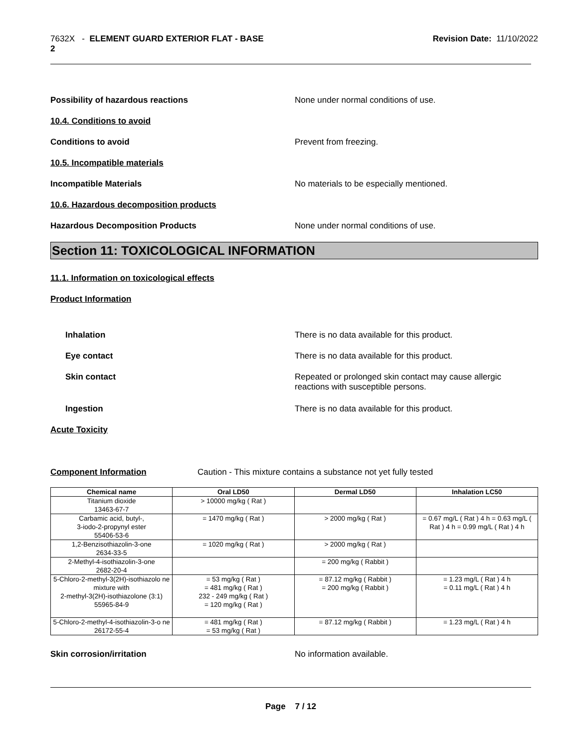7632X - ELEMENT GUARD EXTERIOR FLAT - BASE
2
Revision Date: 11/10/2022
Possibility of hazardous reactions None under normal conditions of use.
10.4. Conditions to avoid
Conditions to avoid Prevent from freezing.
10.5. Incompatible materials
Incompatible Materials No materials to be especially mentioned.
10.6. Hazardous decomposition products
Hazardous Decomposition Products None under normal conditions of use.
Section 11: TOXICOLOGICAL INFORMATION
11.1. Information on toxicological effects
Product Information
Inhalation There is no data available for this product.
Eye contact There is no data available for this product.
Skin contact Repeated or prolonged skin contact may cause allergic
reactions with susceptible persons.
Ingestion There is no data available for this product.
Acute Toxicity
Component Information Caution - This mixture contains a substance not yet fully tested
| Chemical name | Oral LD50 | Dermal LD50 | Inhalation LC50 |
| --- | --- | --- | --- |
| Titanium dioxide 13463-67-7 | > 10000 mg/kg ( Rat ) | | |
| Carbamic acid, butyl-, 3-iodo-2-propynyl ester 55406-53-6 | = 1470 mg/kg ( Rat ) | > 2000 mg/kg ( Rat ) | = 0.67 mg/L ( Rat ) 4 h = 0.63 mg/L ( Rat ) 4 h = 0.99 mg/L ( Rat ) 4 h |
| 1,2-Benzisothiazolin-3-one 2634-33-5 | = 1020 mg/kg ( Rat ) | > 2000 mg/kg ( Rat ) | |
| 2-Methyl-4-isothiazolin-3-one 2682-20-4 | | = 200 mg/kg ( Rabbit ) | |
| 5-Chloro-2-methyl-3(2H)-isothiazolo ne mixture with 2-methyl-3(2H)-isothiazolone (3:1) 55965-84-9 | = 53 mg/kg ( Rat ) = 481 mg/kg ( Rat ) 232 - 249 mg/kg ( Rat ) = 120 mg/kg ( Rat ) | = 87.12 mg/kg ( Rabbit ) = 200 mg/kg ( Rabbit ) | = 1.23 mg/L ( Rat ) 4 h = 0.11 mg/L ( Rat ) 4 h |
| 5-Chloro-2-methyl-4-isothiazolin-3-o ne 26172-55-4 | = 481 mg/kg ( Rat ) = 53 mg/kg ( Rat ) | = 87.12 mg/kg ( Rabbit ) | = 1.23 mg/L ( Rat ) 4 h |
Skin corrosion/irritation No information available.
Page 7 / 12